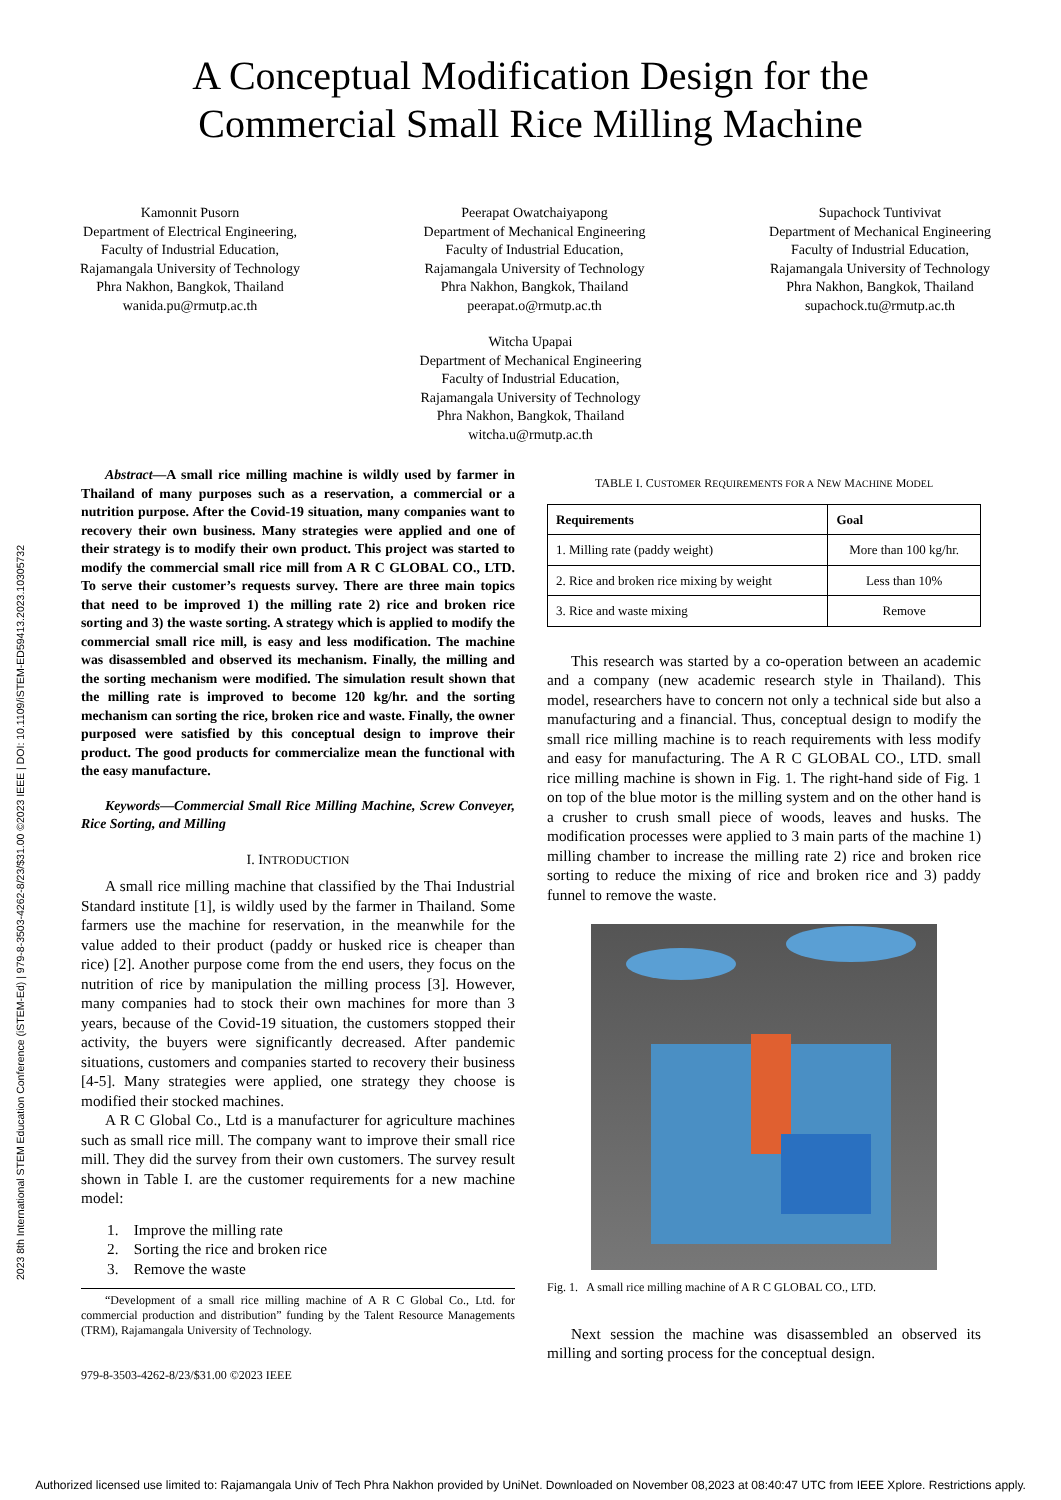2023 8th International STEM Education Conference (iSTEM-Ed) | 979-8-3503-4262-8/23/$31.00 ©2023 IEEE | DOI: 10.1109/iSTEM-ED59413.2023.10305732
A Conceptual Modification Design for the
Commercial Small Rice Milling Machine
Kamonnit Pusorn
Department of Electrical Engineering,
Faculty of Industrial Education,
Rajamangala University of Technology
Phra Nakhon, Bangkok, Thailand
wanida.pu@rmutp.ac.th
Peerapat Owatchaiyapong
Department of Mechanical Engineering
Faculty of Industrial Education,
Rajamangala University of Technology
Phra Nakhon, Bangkok, Thailand
peerapat.o@rmutp.ac.th
Supachock Tuntivivat
Department of Mechanical Engineering
Faculty of Industrial Education,
Rajamangala University of Technology
Phra Nakhon, Bangkok, Thailand
supachock.tu@rmutp.ac.th
Witcha Upapai
Department of Mechanical Engineering
Faculty of Industrial Education,
Rajamangala University of Technology
Phra Nakhon, Bangkok, Thailand
witcha.u@rmutp.ac.th
Abstract—A small rice milling machine is wildly used by farmer in Thailand of many purposes such as a reservation, a commercial or a nutrition purpose. After the Covid-19 situation, many companies want to recovery their own business. Many strategies were applied and one of their strategy is to modify their own product. This project was started to modify the commercial small rice mill from A R C GLOBAL CO., LTD. To serve their customer’s requests survey. There are three main topics that need to be improved 1) the milling rate 2) rice and broken rice sorting and 3) the waste sorting. A strategy which is applied to modify the commercial small rice mill, is easy and less modification. The machine was disassembled and observed its mechanism. Finally, the milling and the sorting mechanism were modified. The simulation result shown that the milling rate is improved to become 120 kg/hr. and the sorting mechanism can sorting the rice, broken rice and waste. Finally, the owner purposed were satisfied by this conceptual design to improve their product. The good products for commercialize mean the functional with the easy manufacture.
Keywords—Commercial Small Rice Milling Machine, Screw Conveyer, Rice Sorting, and Milling
I. INTRODUCTION
A small rice milling machine that classified by the Thai Industrial Standard institute [1], is wildly used by the farmer in Thailand. Some farmers use the machine for reservation, in the meanwhile for the value added to their product (paddy or husked rice is cheaper than rice) [2]. Another purpose come from the end users, they focus on the nutrition of rice by manipulation the milling process [3]. However, many companies had to stock their own machines for more than 3 years, because of the Covid-19 situation, the customers stopped their activity, the buyers were significantly decreased. After pandemic situations, customers and companies started to recovery their business [4-5]. Many strategies were applied, one strategy they choose is modified their stocked machines.
A R C Global Co., Ltd is a manufacturer for agriculture machines such as small rice mill. The company want to improve their small rice mill. They did the survey from their own customers. The survey result shown in Table I. are the customer requirements for a new machine model:
1. Improve the milling rate
2. Sorting the rice and broken rice
3. Remove the waste
“Development of a small rice milling machine of A R C Global Co., Ltd. for commercial production and distribution” funding by the Talent Resource Managements (TRM), Rajamangala University of Technology.
979-8-3503-4262-8/23/$31.00 ©2023 IEEE
TABLE I. CUSTOMER REQUIREMENTS FOR A NEW MACHINE MODEL
| Requirements | Goal |
| --- | --- |
| 1. Milling rate (paddy weight) | More than 100 kg/hr. |
| 2. Rice and broken rice mixing by weight | Less than 10% |
| 3. Rice and waste mixing | Remove |
This research was started by a co-operation between an academic and a company (new academic research style in Thailand). This model, researchers have to concern not only a technical side but also a manufacturing and a financial. Thus, conceptual design to modify the small rice milling machine is to reach requirements with less modify and easy for manufacturing. The A R C GLOBAL CO., LTD. small rice milling machine is shown in Fig. 1. The right-hand side of Fig. 1 on top of the blue motor is the milling system and on the other hand is a crusher to crush small piece of woods, leaves and husks. The modification processes were applied to 3 main parts of the machine 1) milling chamber to increase the milling rate 2) rice and broken rice sorting to reduce the mixing of rice and broken rice and 3) paddy funnel to remove the waste.
Fig. 1. A small rice milling machine of A R C GLOBAL CO., LTD.
Next session the machine was disassembled an observed its milling and sorting process for the conceptual design.
Authorized licensed use limited to: Rajamangala Univ of Tech Phra Nakhon provided by UniNet. Downloaded on November 08,2023 at 08:40:47 UTC from IEEE Xplore. Restrictions apply.